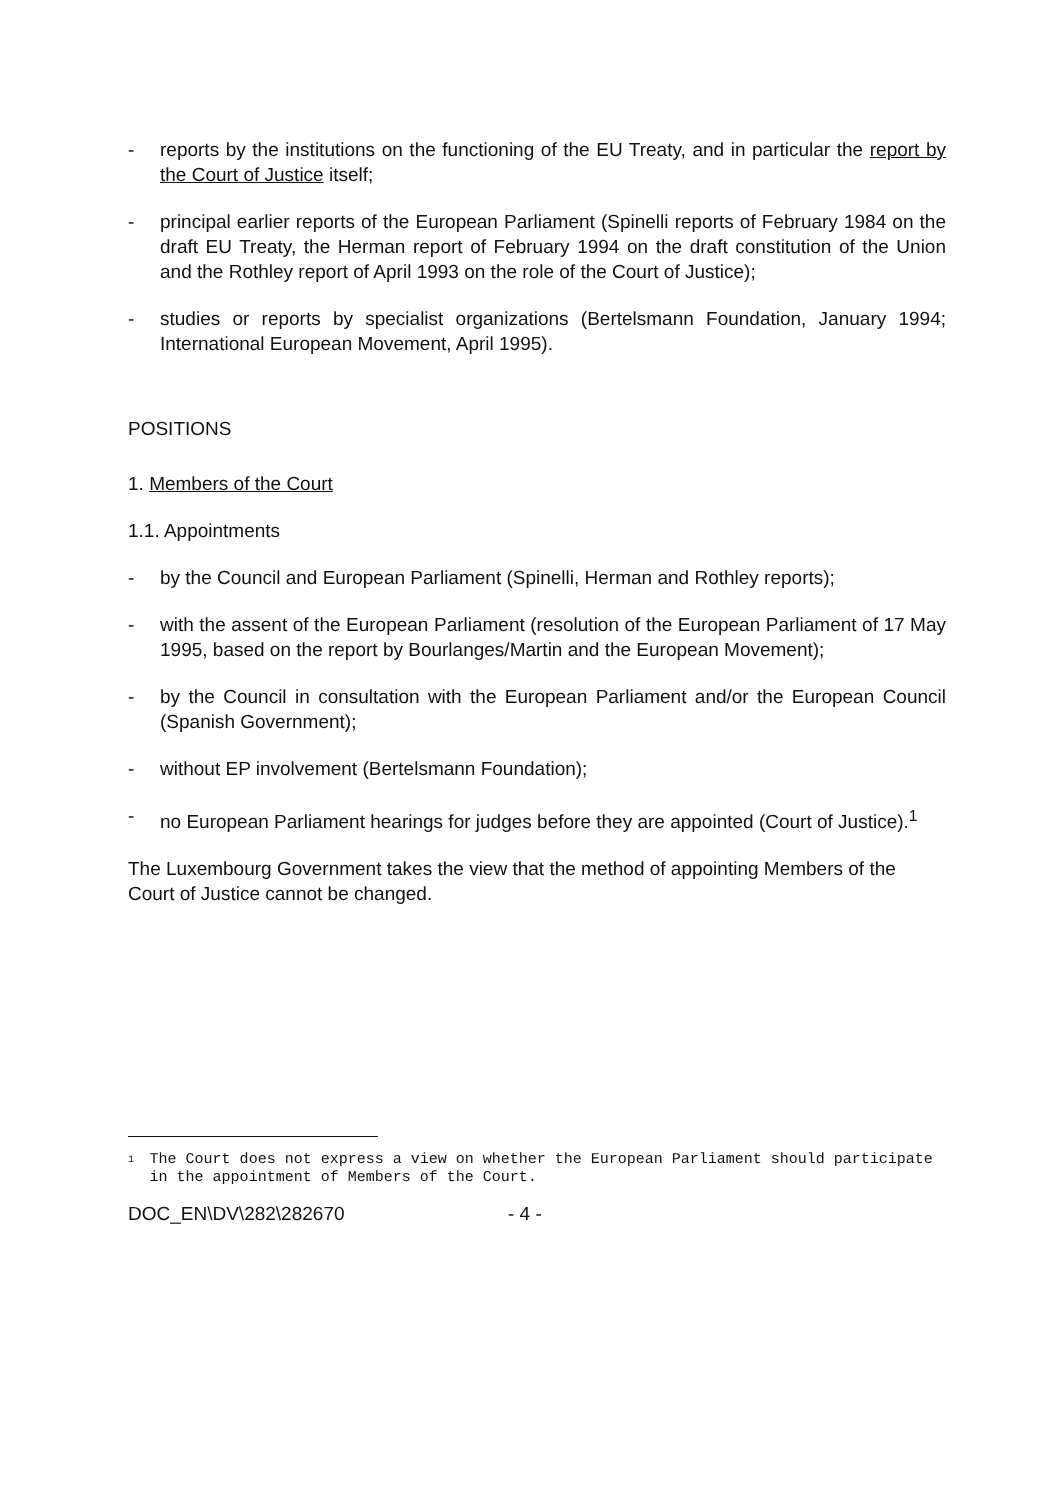- reports by the institutions on the functioning of the EU Treaty, and in particular the report by the Court of Justice itself;
- principal earlier reports of the European Parliament (Spinelli reports of February 1984 on the draft EU Treaty, the Herman report of February 1994 on the draft constitution of the Union and the Rothley report of April 1993 on the role of the Court of Justice);
- studies or reports by specialist organizations (Bertelsmann Foundation, January 1994; International European Movement, April 1995).
POSITIONS
1. Members of the Court
1.1. Appointments
- by the Council and European Parliament (Spinelli, Herman and Rothley reports);
- with the assent of the European Parliament (resolution of the European Parliament of 17 May 1995, based on the report by Bourlanges/Martin and the European Movement);
- by the Council in consultation with the European Parliament and/or the European Council (Spanish Government);
- without EP involvement (Bertelsmann Foundation);
- no European Parliament hearings for judges before they are appointed (Court of Justice).<sup>1</sup>
The Luxembourg Government takes the view that the method of appointing Members of the Court of Justice cannot be changed.
<sup>1</sup>
The Court does not express a view on whether the European Parliament should participate in the appointment of Members of the Court.
DOC_EN\DV\282\282670 - 4 -